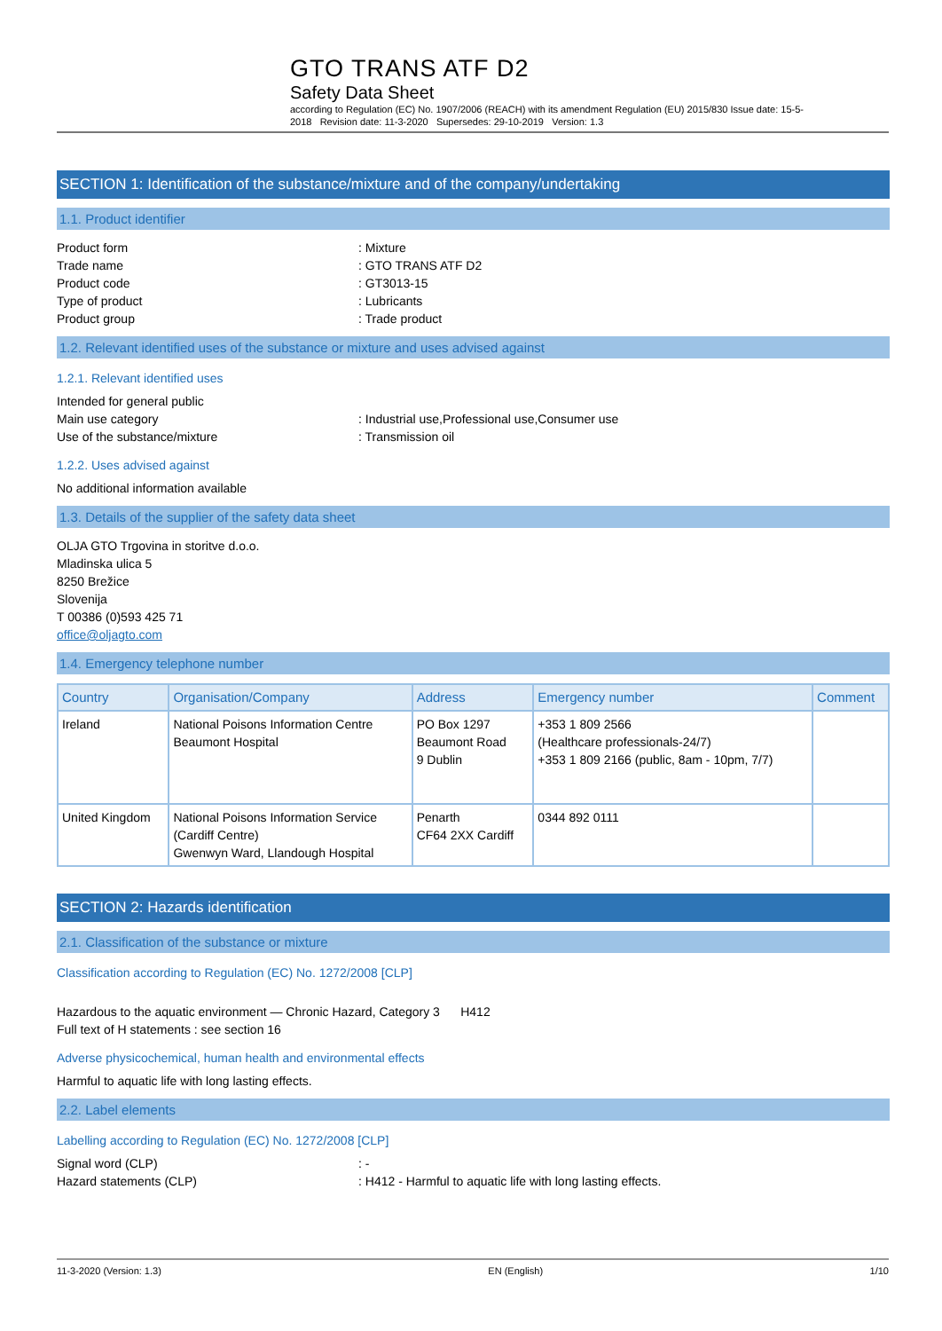GTO TRANS ATF D2
Safety Data Sheet
according to Regulation (EC) No. 1907/2006 (REACH) with its amendment Regulation (EU) 2015/830 Issue date: 15-5-2018 Revision date: 11-3-2020 Supersedes: 29-10-2019 Version: 1.3
SECTION 1: Identification of the substance/mixture and of the company/undertaking
1.1. Product identifier
Product form: Mixture
Trade name: GTO TRANS ATF D2
Product code: GT3013-15
Type of product: Lubricants
Product group: Trade product
1.2. Relevant identified uses of the substance or mixture and uses advised against
1.2.1. Relevant identified uses
Intended for general public
Main use category: Industrial use,Professional use,Consumer use
Use of the substance/mixture: Transmission oil
1.2.2. Uses advised against
No additional information available
1.3. Details of the supplier of the safety data sheet
OLJA GTO Trgovina in storitve d.o.o.
Mladinska ulica 5
8250 Brežice
Slovenija
T 00386 (0)593 425 71
office@oljagto.com
1.4. Emergency telephone number
| Country | Organisation/Company | Address | Emergency number | Comment |
| --- | --- | --- | --- | --- |
| Ireland | National Poisons Information Centre Beaumont Hospital | PO Box 1297 Beaumont Road 9 Dublin | +353 1 809 2566 (Healthcare professionals-24/7) +353 1 809 2166 (public, 8am - 10pm, 7/7) | |
| United Kingdom | National Poisons Information Service (Cardiff Centre) Gwenwyn Ward, Llandough Hospital | Penarth CF64 2XX Cardiff | 0344 892 0111 | |
SECTION 2: Hazards identification
2.1. Classification of the substance or mixture
Classification according to Regulation (EC) No. 1272/2008 [CLP]
Hazardous to the aquatic environment — Chronic Hazard, Category 3 H412
Full text of H statements : see section 16
Adverse physicochemical, human health and environmental effects
Harmful to aquatic life with long lasting effects.
2.2. Label elements
Labelling according to Regulation (EC) No. 1272/2008 [CLP]
Signal word (CLP): -
Hazard statements (CLP): H412 - Harmful to aquatic life with long lasting effects.
11-3-2020 (Version: 1.3) EN (English) 1/10